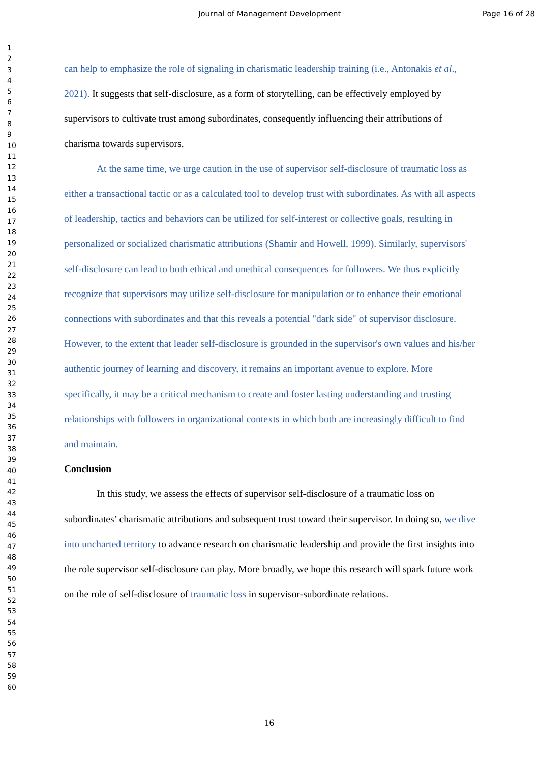Journal of Management Development Page 16 of 28
1
2
3
4
5
6
7
8
9
10
11
12
13
14
15
16
17
18
19
20
21
22
23
24
25
26
27
28
29
30
31
32
33
34
35
36
37
38
39
40
41
42
43
44
45
46
47
48
49
50
51
52
53
54
55
56
57
58
59
60
can help to emphasize the role of signaling in charismatic leadership training (i.e., Antonakis et al., 2021). It suggests that self-disclosure, as a form of storytelling, can be effectively employed by supervisors to cultivate trust among subordinates, consequently influencing their attributions of charisma towards supervisors.
At the same time, we urge caution in the use of supervisor self-disclosure of traumatic loss as either a transactional tactic or as a calculated tool to develop trust with subordinates. As with all aspects of leadership, tactics and behaviors can be utilized for self-interest or collective goals, resulting in personalized or socialized charismatic attributions (Shamir and Howell, 1999). Similarly, supervisors' self-disclosure can lead to both ethical and unethical consequences for followers. We thus explicitly recognize that supervisors may utilize self-disclosure for manipulation or to enhance their emotional connections with subordinates and that this reveals a potential "dark side" of supervisor disclosure. However, to the extent that leader self-disclosure is grounded in the supervisor's own values and his/her authentic journey of learning and discovery, it remains an important avenue to explore. More specifically, it may be a critical mechanism to create and foster lasting understanding and trusting relationships with followers in organizational contexts in which both are increasingly difficult to find and maintain.
Conclusion
In this study, we assess the effects of supervisor self-disclosure of a traumatic loss on subordinates’ charismatic attributions and subsequent trust toward their supervisor. In doing so, we dive into uncharted territory to advance research on charismatic leadership and provide the first insights into the role supervisor self-disclosure can play. More broadly, we hope this research will spark future work on the role of self-disclosure of traumatic loss in supervisor-subordinate relations.
16